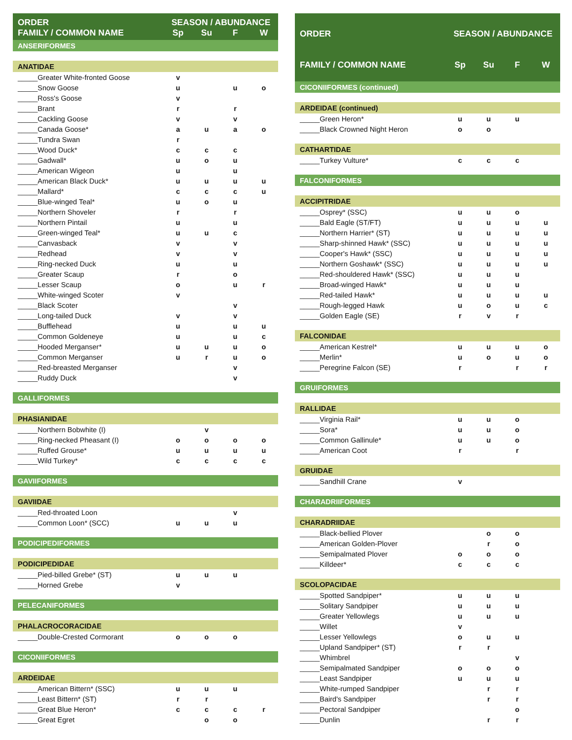| ORDER | SEASON / ABUNDANCE | | | |
| --- | --- | --- | --- | --- |
| FAMILY / COMMON NAME | Sp | Su | F | W |
| ANSERIFORMES | | | | |
| ANATIDAE | | | | |
| _____Greater White-fronted Goose | v | | | |
| _____Snow Goose | u | | u | o |
| _____Ross's Goose | v | | | |
| _____Brant | r | | r | |
| _____Cackling Goose | v | | v | |
| _____Canada Goose* | a | u | a | o |
| _____Tundra Swan | r | | | |
| _____Wood Duck* | c | c | c | |
| _____Gadwall* | u | o | u | |
| _____American Wigeon | u | | u | |
| _____American Black Duck* | u | u | u | u |
| _____Mallard* | c | c | c | u |
| _____Blue-winged Teal* | u | o | u | |
| _____Northern Shoveler | r | | r | |
| _____Northern Pintail | u | | u | |
| _____Green-winged Teal* | u | u | c | |
| _____Canvasback | v | | v | |
| _____Redhead | v | | v | |
| _____Ring-necked Duck | u | | u | |
| _____Greater Scaup | r | | o | |
| _____Lesser Scaup | o | | u | r |
| _____White-winged Scoter | v | | | |
| _____Black Scoter | | | v | |
| _____Long-tailed Duck | v | | v | |
| _____Bufflehead | u | | u | u |
| _____Common Goldeneye | u | | u | c |
| _____Hooded Merganser* | u | u | u | o |
| _____Common Merganser | u | r | u | o |
| _____Red-breasted Merganser | | | v | |
| _____Ruddy Duck | | | v | |
| GALLIFORMES | | | | |
| PHASIANIDAE | | | | |
| _____Northern Bobwhite (I) | | v | | |
| _____Ring-necked Pheasant (I) | o | o | o | o |
| _____Ruffed Grouse* | u | u | u | u |
| _____Wild Turkey* | c | c | c | c |
| GAVIIFORMES | | | | |
| GAVIIDAE | | | | |
| _____Red-throated Loon | | | v | |
| _____Common Loon* (SCC) | u | u | u | |
| PODICIPEDIFORMES | | | | |
| PODICIPEDIDAE | | | | |
| _____Pied-billed Grebe* (ST) | u | u | u | |
| _____Horned Grebe | v | | | |
| PELECANIFORMES | | | | |
| PHALACROCORACIDAE | | | | |
| _____Double-Crested Cormorant | o | o | o | |
| CICONIIFORMES | | | | |
| ARDEIDAE | | | | |
| _____American Bittern* (SSC) | u | u | u | |
| _____Least Bittern* (ST) | r | r | | |
| _____Great Blue Heron* | c | c | c | r |
| _____Great Egret | | o | o | |
| ORDER | SEASON / ABUNDANCE | | | |
| --- | --- | --- | --- | --- |
| FAMILY / COMMON NAME | Sp | Su | F | W |
| CICONIIFORMES (continued) | | | | |
| ARDEIDAE (continued) | | | | |
| _____Green Heron* | u | u | u | |
| _____Black Crowned Night Heron | o | o | | |
| CATHARTIDAE | | | | |
| _____Turkey Vulture* | c | c | c | |
| FALCONIFORMES | | | | |
| ACCIPITRIDAE | | | | |
| _____Osprey* (SSC) | u | u | o | |
| _____Bald Eagle (ST/FT) | u | u | u | u |
| _____Northern Harrier* (ST) | u | u | u | u |
| _____Sharp-shinned Hawk* (SSC) | u | u | u | u |
| _____Cooper's Hawk* (SSC) | u | u | u | u |
| _____Northern Goshawk* (SSC) | u | u | u | u |
| _____Red-shouldered Hawk* (SSC) | u | u | u | |
| _____Broad-winged Hawk* | u | u | u | |
| _____Red-tailed Hawk* | u | u | u | u |
| _____Rough-legged Hawk | u | o | u | c |
| _____Golden Eagle (SE) | r | v | r | |
| FALCONIDAE | | | | |
| _____American Kestrel* | u | u | u | o |
| _____Merlin* | u | o | u | o |
| _____Peregrine Falcon (SE) | r | | r | r |
| GRUIFORMES | | | | |
| RALLIDAE | | | | |
| _____Virginia Rail* | u | u | o | |
| _____Sora* | u | u | o | |
| _____Common Gallinule* | u | u | o | |
| _____American Coot | r | | r | |
| GRUIDAE | | | | |
| _____Sandhill Crane | v | | | |
| CHARADRIIFORMES | | | | |
| CHARADRIIDAE | | | | |
| _____Black-bellied Plover | | o | o | |
| _____American Golden-Plover | | r | o | |
| _____Semipalmated Plover | o | o | o | |
| _____Killdeer* | c | c | c | |
| SCOLOPACIDAE | | | | |
| _____Spotted Sandpiper* | u | u | u | |
| _____Solitary Sandpiper | u | u | u | |
| _____Greater Yellowlegs | u | u | u | |
| _____Willet | v | | | |
| _____Lesser Yellowlegs | o | u | u | |
| _____Upland Sandpiper* (ST) | r | r | | |
| _____Whimbrel | | | v | |
| _____Semipalmated Sandpiper | o | o | o | |
| _____Least Sandpiper | u | u | u | |
| _____White-rumped Sandpiper | | r | r | |
| _____Baird's Sandpiper | | r | r | |
| _____Pectoral Sandpiper | | | o | |
| _____Dunlin | | r | r | |